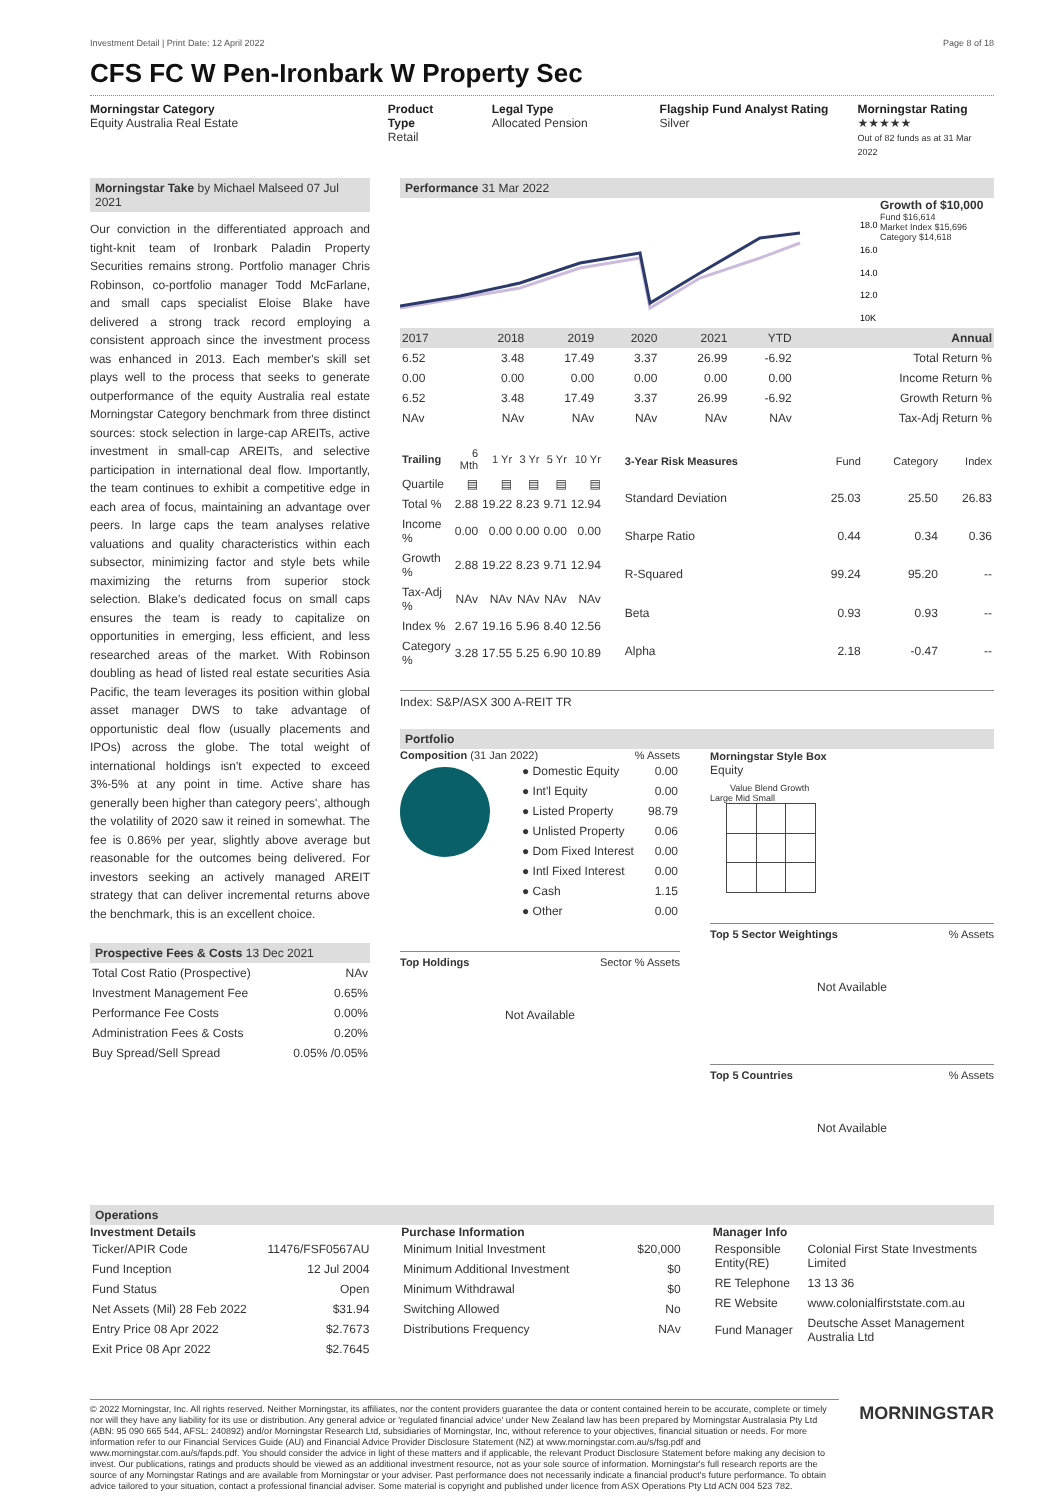Investment Detail | Print Date: 12 April 2022 Page 8 of 18
CFS FC W Pen-Ironbark W Property Sec
Morningstar Category
Equity Australia Real Estate
Product Type
Retail
Legal Type
Allocated Pension
Flagship Fund Analyst Rating
Silver
Morningstar Rating
★★★★★
Out of 82 funds as at 31 Mar 2022
Morningstar Take by Michael Malseed 07 Jul 2021
Our conviction in the differentiated approach and tight-knit team of Ironbark Paladin Property Securities remains strong. Portfolio manager Chris Robinson, co-portfolio manager Todd McFarlane, and small caps specialist Eloise Blake have delivered a strong track record employing a consistent approach since the investment process was enhanced in 2013. Each member's skill set plays well to the process that seeks to generate outperformance of the equity Australia real estate Morningstar Category benchmark from three distinct sources: stock selection in large-cap AREITs, active investment in small-cap AREITs, and selective participation in international deal flow. Importantly, the team continues to exhibit a competitive edge in each area of focus, maintaining an advantage over peers. In large caps the team analyses relative valuations and quality characteristics within each subsector, minimizing factor and style bets while maximizing the returns from superior stock selection. Blake's dedicated focus on small caps ensures the team is ready to capitalize on opportunities in emerging, less efficient, and less researched areas of the market. With Robinson doubling as head of listed real estate securities Asia Pacific, the team leverages its position within global asset manager DWS to take advantage of opportunistic deal flow (usually placements and IPOs) across the globe. The total weight of international holdings isn't expected to exceed 3%-5% at any point in time. Active share has generally been higher than category peers', although the volatility of 2020 saw it reined in somewhat. The fee is 0.86% per year, slightly above average but reasonable for the outcomes being delivered. For investors seeking an actively managed AREIT strategy that can deliver incremental returns above the benchmark, this is an excellent choice.
Prospective Fees & Costs 13 Dec 2021
| Total Cost Ratio (Prospective) | NAv |
| Investment Management Fee | 0.65% |
| Performance Fee Costs | 0.00% |
| Administration Fees & Costs | 0.20% |
| Buy Spread/Sell Spread | 0.05% /0.05% |
Performance 31 Mar 2022
18.0
16.0
14.0
12.0
10K
Growth of $10,000
Fund $16,614
Market Index $15,696
Category $14,618
| 2017 | 2018 | 2019 | 2020 | 2021 | YTD | Annual |
| 6.52 | 3.48 | 17.49 | 3.37 | 26.99 | -6.92 | Total Return % |
| 0.00 | 0.00 | 0.00 | 0.00 | 0.00 | 0.00 | Income Return % |
| 6.52 | 3.48 | 17.49 | 3.37 | 26.99 | -6.92 | Growth Return % |
| NAv | NAv | NAv | NAv | NAv | NAv | Tax-Adj Return % |
| Trailing | 6 Mth | 1 Yr | 3 Yr | 5 Yr | 10 Yr |
| --- | --- | --- | --- | --- | --- |
| Quartile | ▤ | ▤ | ▤ | ▤ | ▤ |
| Total % | 2.88 | 19.22 | 8.23 | 9.71 | 12.94 |
| Income % | 0.00 | 0.00 | 0.00 | 0.00 | 0.00 |
| Growth % | 2.88 | 19.22 | 8.23 | 9.71 | 12.94 |
| Tax-Adj % | NAv | NAv | NAv | NAv | NAv |
| Index % | 2.67 | 19.16 | 5.96 | 8.40 | 12.56 |
| Category % | 3.28 | 17.55 | 5.25 | 6.90 | 10.89 |
| 3-Year Risk Measures | Fund | Category | Index |
| --- | --- | --- | --- |
| Standard Deviation | 25.03 | 25.50 | 26.83 |
| Sharpe Ratio | 0.44 | 0.34 | 0.36 |
| R-Squared | 99.24 | 95.20 | -- |
| Beta | 0.93 | 0.93 | -- |
| Alpha | 2.18 | -0.47 | -- |
Index: S&P/ASX 300 A-REIT TR
Portfolio
Composition (31 Jan 2022)% Assets
| ● Domestic Equity | 0.00 |
| ● Int'l Equity | 0.00 |
| ● Listed Property | 98.79 |
| ● Unlisted Property | 0.06 |
| ● Dom Fixed Interest | 0.00 |
| ● Intl Fixed Interest | 0.00 |
| ● Cash | 1.15 |
| ● Other | 0.00 |
Top Holdings Sector % Assets
Not Available
Morningstar Style Box
Equity
Value Blend Growth
Large Mid Small
Top 5 Sector Weightings% Assets
Not Available
Top 5 Countries% Assets
Not Available
Operations
Investment Details
| Ticker/APIR Code | 11476/FSF0567AU |
| Fund Inception | 12 Jul 2004 |
| Fund Status | Open |
| Net Assets (Mil) 28 Feb 2022 | $31.94 |
| Entry Price 08 Apr 2022 | $2.7673 |
| Exit Price 08 Apr 2022 | $2.7645 |
Purchase Information
| Minimum Initial Investment | $20,000 |
| Minimum Additional Investment | $0 |
| Minimum Withdrawal | $0 |
| Switching Allowed | No |
| Distributions Frequency | NAv |
Manager Info
| Responsible Entity(RE) | Colonial First State Investments Limited |
| RE Telephone | 13 13 36 |
| RE Website | www.colonialfirststate.com.au |
| Fund Manager | Deutsche Asset Management Australia Ltd |
© 2022 Morningstar, Inc. All rights reserved. Neither Morningstar, its affiliates, nor the content providers guarantee the data or content contained herein to be accurate, complete or timely nor will they have any liability for its use or distribution. Any general advice or 'regulated financial advice' under New Zealand law has been prepared by Morningstar Australasia Pty Ltd (ABN: 95 090 665 544, AFSL: 240892) and/or Morningstar Research Ltd, subsidiaries of Morningstar, Inc, without reference to your objectives, financial situation or needs. For more information refer to our Financial Services Guide (AU) and Financial Advice Provider Disclosure Statement (NZ) at www.morningstar.com.au/s/fsg.pdf and www.morningstar.com.au/s/fapds.pdf. You should consider the advice in light of these matters and if applicable, the relevant Product Disclosure Statement before making any decision to invest. Our publications, ratings and products should be viewed as an additional investment resource, not as your sole source of information. Morningstar's full research reports are the source of any Morningstar Ratings and are available from Morningstar or your adviser. Past performance does not necessarily indicate a financial product's future performance. To obtain advice tailored to your situation, contact a professional financial adviser. Some material is copyright and published under licence from ASX Operations Pty Ltd ACN 004 523 782.
MORNINGSTAR